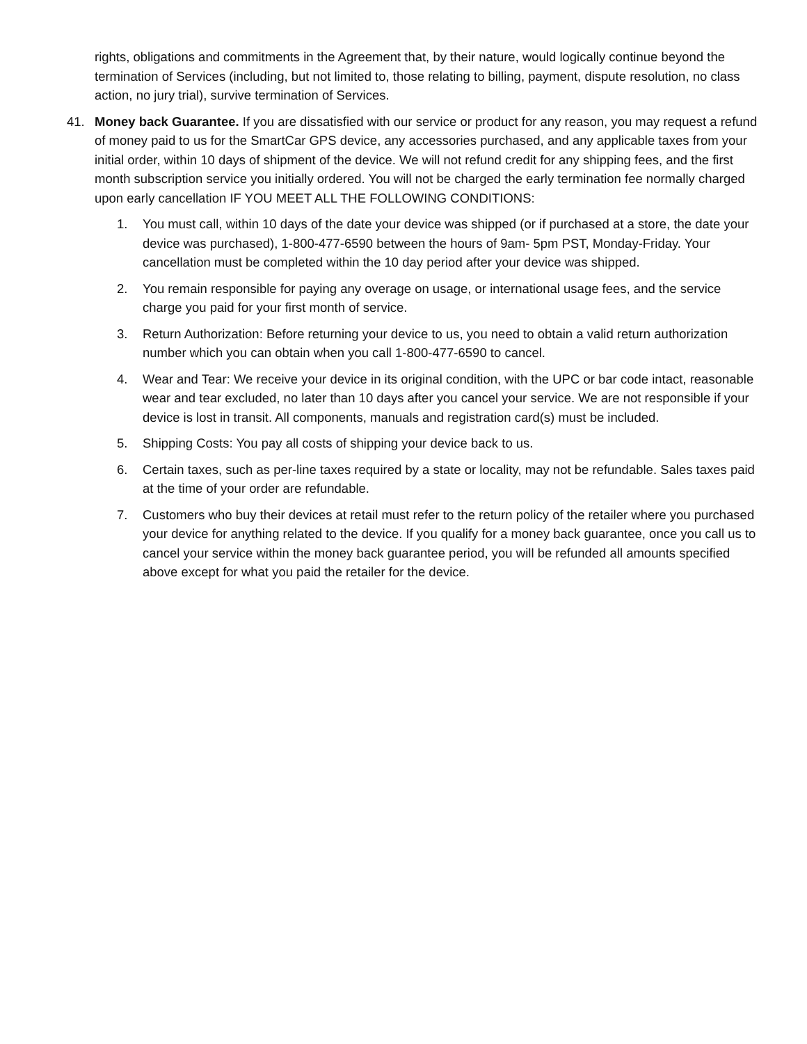rights, obligations and commitments in the Agreement that, by their nature, would logically continue beyond the termination of Services (including, but not limited to, those relating to billing, payment, dispute resolution, no class action, no jury trial), survive termination of Services.
41. Money back Guarantee. If you are dissatisfied with our service or product for any reason, you may request a refund of money paid to us for the SmartCar GPS device, any accessories purchased, and any applicable taxes from your initial order, within 10 days of shipment of the device. We will not refund credit for any shipping fees, and the first month subscription service you initially ordered. You will not be charged the early termination fee normally charged upon early cancellation IF YOU MEET ALL THE FOLLOWING CONDITIONS:
1. You must call, within 10 days of the date your device was shipped (or if purchased at a store, the date your device was purchased), 1-800-477-6590 between the hours of 9am- 5pm PST, Monday-Friday. Your cancellation must be completed within the 10 day period after your device was shipped.
2. You remain responsible for paying any overage on usage, or international usage fees, and the service charge you paid for your first month of service.
3. Return Authorization: Before returning your device to us, you need to obtain a valid return authorization number which you can obtain when you call 1-800-477-6590 to cancel.
4. Wear and Tear: We receive your device in its original condition, with the UPC or bar code intact, reasonable wear and tear excluded, no later than 10 days after you cancel your service. We are not responsible if your device is lost in transit. All components, manuals and registration card(s) must be included.
5. Shipping Costs: You pay all costs of shipping your device back to us.
6. Certain taxes, such as per-line taxes required by a state or locality, may not be refundable. Sales taxes paid at the time of your order are refundable.
7. Customers who buy their devices at retail must refer to the return policy of the retailer where you purchased your device for anything related to the device. If you qualify for a money back guarantee, once you call us to cancel your service within the money back guarantee period, you will be refunded all amounts specified above except for what you paid the retailer for the device.